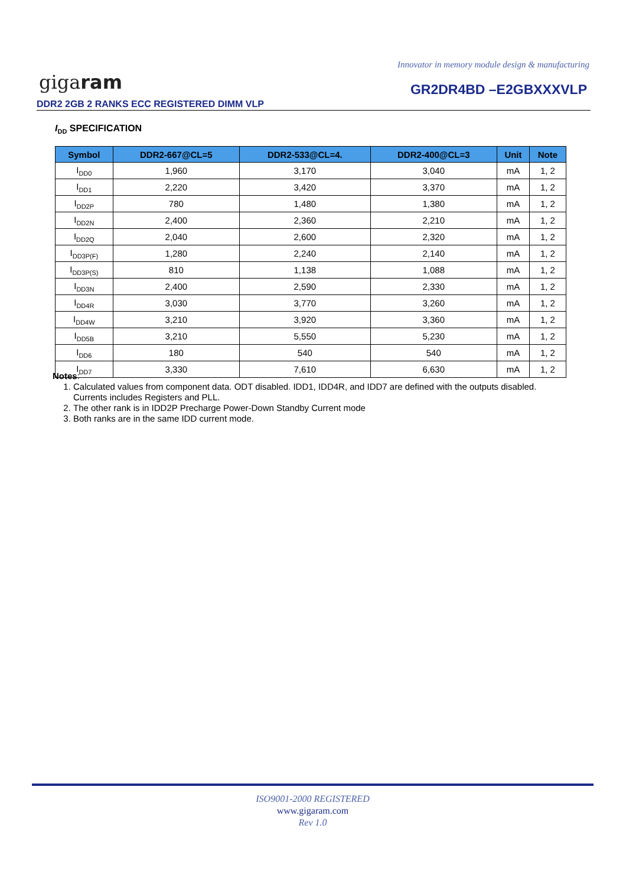Innovator in memory module design & manufacturing
gigaram
GR2DR4BD –E2GBXXXVLP
DDR2 2GB 2 RANKS ECC REGISTERED DIMM VLP
I<sub>DD</sub> SPECIFICATION
| Symbol | DDR2-667@CL=5 | DDR2-533@CL=4. | DDR2-400@CL=3 | Unit | Note |
| --- | --- | --- | --- | --- | --- |
| I<sub>DD0</sub> | 1,960 | 3,170 | 3,040 | mA | 1, 2 |
| I<sub>DD1</sub> | 2,220 | 3,420 | 3,370 | mA | 1, 2 |
| I<sub>DD2P</sub> | 780 | 1,480 | 1,380 | mA | 1, 2 |
| I<sub>DD2N</sub> | 2,400 | 2,360 | 2,210 | mA | 1, 2 |
| I<sub>DD2Q</sub> | 2,040 | 2,600 | 2,320 | mA | 1, 2 |
| I<sub>DD3P(F)</sub> | 1,280 | 2,240 | 2,140 | mA | 1, 2 |
| I<sub>DD3P(S)</sub> | 810 | 1,138 | 1,088 | mA | 1, 2 |
| I<sub>DD3N</sub> | 2,400 | 2,590 | 2,330 | mA | 1, 2 |
| I<sub>DD4R</sub> | 3,030 | 3,770 | 3,260 | mA | 1, 2 |
| I<sub>DD4W</sub> | 3,210 | 3,920 | 3,360 | mA | 1, 2 |
| I<sub>DD5B</sub> | 3,210 | 5,550 | 5,230 | mA | 1, 2 |
| I<sub>DD6</sub> | 180 | 540 | 540 | mA | 1, 2 |
| I<sub>DD7</sub> | 3,330 | 7,610 | 6,630 | mA | 1, 2 |
Notes:
1. Calculated values from component data. ODT disabled. IDD1, IDD4R, and IDD7 are defined with the outputs disabled. Currents includes Registers and PLL.
2. The other rank is in IDD2P Precharge Power-Down Standby Current mode
3. Both ranks are in the same IDD current mode.
ISO9001-2000 REGISTERED
www.gigaram.com
Rev 1.0